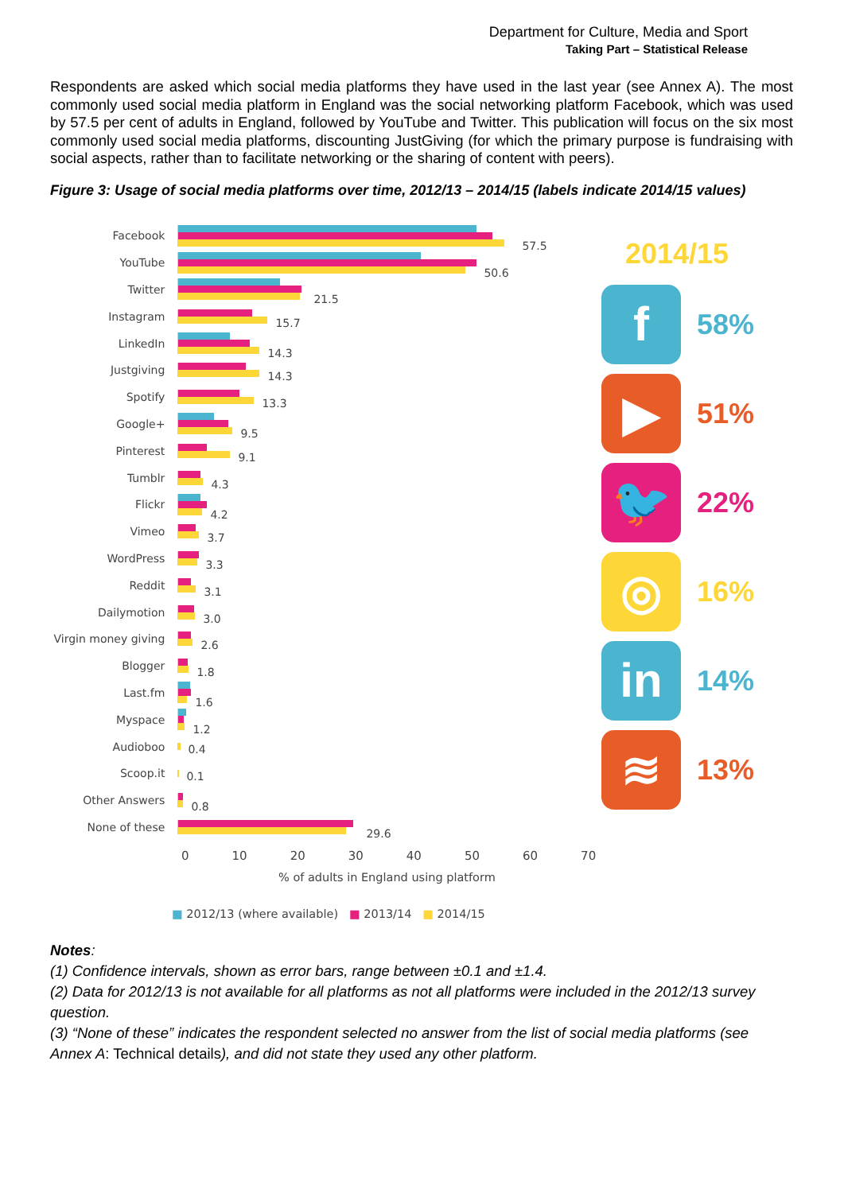Department for Culture, Media and Sport
Taking Part – Statistical Release
Respondents are asked which social media platforms they have used in the last year (see Annex A). The most commonly used social media platform in England was the social networking platform Facebook, which was used by 57.5 per cent of adults in England, followed by YouTube and Twitter. This publication will focus on the six most commonly used social media platforms, discounting JustGiving (for which the primary purpose is fundraising with social aspects, rather than to facilitate networking or the sharing of content with peers).
Figure 3: Usage of social media platforms over time, 2012/13 – 2014/15 (labels indicate 2014/15 values)
Facebook
57.5
YouTube
50.6
Twitter
21.5
Instagram
15.7
LinkedIn
14.3
Justgiving
14.3
Spotify
13.3
Google+
9.5
Pinterest
9.1
Tumblr
4.3
Flickr
4.2
Vimeo
3.7
WordPress
3.3
Reddit
3.1
Dailymotion
3.0
Virgin money giving
2.6
Blogger
1.8
Last.fm
1.6
Myspace
1.2
Audioboo
0.4
Scoop.it
0.1
Other Answers
0.8
None of these
29.6
0 10 20 30 40 50 60 70
% of adults in England using platform
■ 2012/13 (where available) ■ 2013/14 ■ 2014/15
2014/15
f
58%
▶
51%
🐦
22%
◎
16%
in
14%
≋
13%
Notes:
(1) Confidence intervals, shown as error bars, range between ±0.1 and ±1.4.
(2) Data for 2012/13 is not available for all platforms as not all platforms were included in the 2012/13 survey question.
(3) “None of these” indicates the respondent selected no answer from the list of social media platforms (see Annex A: Technical details), and did not state they used any other platform.